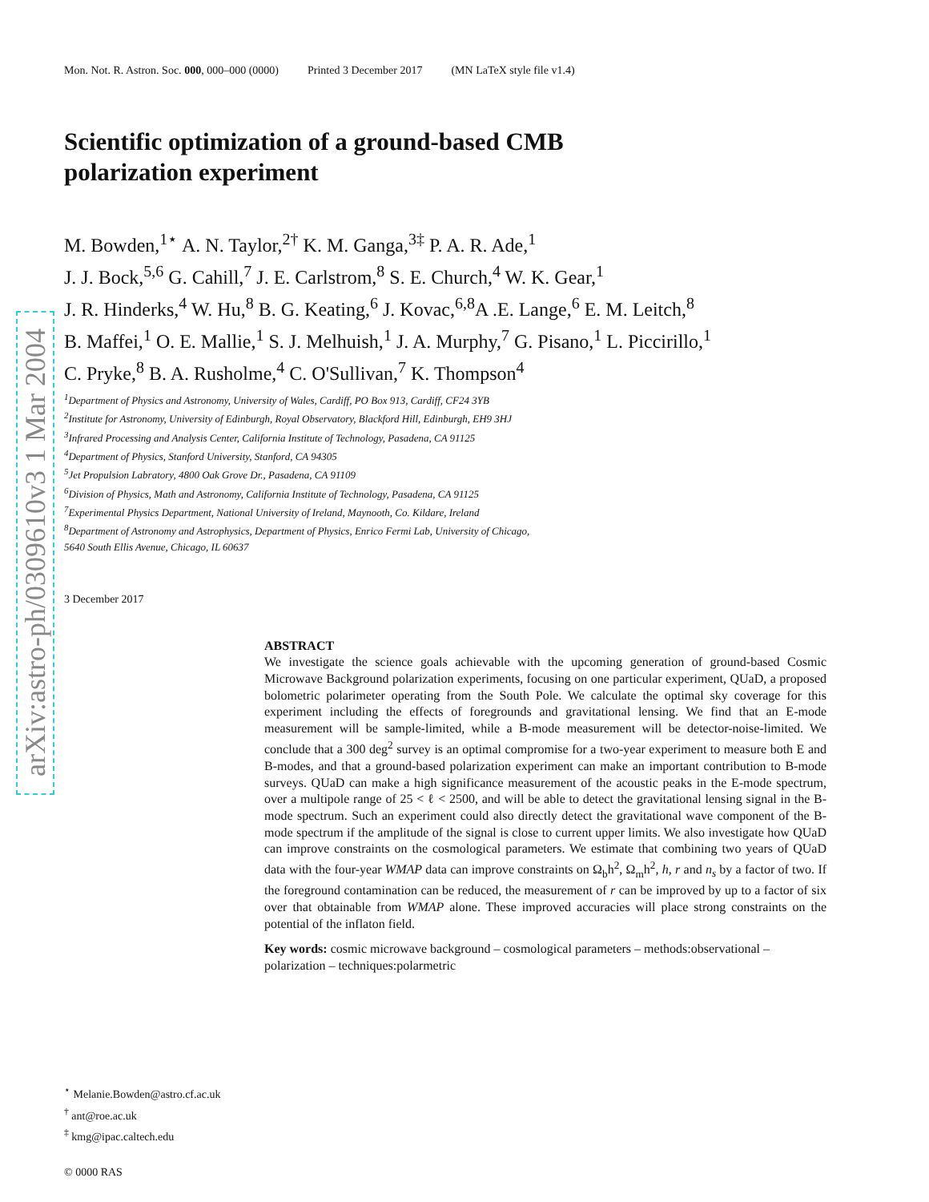arXiv:astro-ph/0309610v3 1 Mar 2004
Mon. Not. R. Astron. Soc. 000, 000–000 (0000) Printed 3 December 2017 (MN LaTeX style file v1.4)
Scientific optimization of a ground-based CMB
polarization experiment
M. Bowden,<sup>1⋆</sup> A. N. Taylor,<sup>2†</sup> K. M. Ganga,<sup>3‡</sup> P. A. R. Ade,<sup>1</sup>
J. J. Bock,<sup>5,6</sup> G. Cahill,<sup>7</sup> J. E. Carlstrom,<sup>8</sup> S. E. Church,<sup>4</sup> W. K. Gear,<sup>1</sup>
J. R. Hinderks,<sup>4</sup> W. Hu,<sup>8</sup> B. G. Keating,<sup>6</sup> J. Kovac,<sup>6,8</sup>A .E. Lange,<sup>6</sup> E. M. Leitch,<sup>8</sup>
B. Maffei,<sup>1</sup> O. E. Mallie,<sup>1</sup> S. J. Melhuish,<sup>1</sup> J. A. Murphy,<sup>7</sup> G. Pisano,<sup>1</sup> L. Piccirillo,<sup>1</sup>
C. Pryke,<sup>8</sup> B. A. Rusholme,<sup>4</sup> C. O'Sullivan,<sup>7</sup> K. Thompson<sup>4</sup>
<sup>1</sup> Department of Physics and Astronomy, University of Wales, Cardiff, PO Box 913, Cardiff, CF24 3YB
<sup>2</sup> Institute for Astronomy, University of Edinburgh, Royal Observatory, Blackford Hill, Edinburgh, EH9 3HJ
<sup>3</sup> Infrared Processing and Analysis Center, California Institute of Technology, Pasadena, CA 91125
<sup>4</sup> Department of Physics, Stanford University, Stanford, CA 94305
<sup>5</sup> Jet Propulsion Labratory, 4800 Oak Grove Dr., Pasadena, CA 91109
<sup>6</sup> Division of Physics, Math and Astronomy, California Institute of Technology, Pasadena, CA 91125
<sup>7</sup> Experimental Physics Department, National University of Ireland, Maynooth, Co. Kildare, Ireland
<sup>8</sup> Department of Astronomy and Astrophysics, Department of Physics, Enrico Fermi Lab, University of Chicago,
5640 South Ellis Avenue, Chicago, IL 60637
3 December 2017
ABSTRACT
We investigate the science goals achievable with the upcoming generation of ground-based Cosmic Microwave Background polarization experiments, focusing on one particular experiment, QUaD, a proposed bolometric polarimeter operating from the South Pole. We calculate the optimal sky coverage for this experiment including the effects of foregrounds and gravitational lensing. We find that an E-mode measurement will be sample-limited, while a B-mode measurement will be detector-noise-limited. We conclude that a 300 deg<sup>2</sup> survey is an optimal compromise for a two-year experiment to measure both E and B-modes, and that a ground-based polarization experiment can make an important contribution to B-mode surveys. QUaD can make a high significance measurement of the acoustic peaks in the E-mode spectrum, over a multipole range of 25 < ℓ < 2500, and will be able to detect the gravitational lensing signal in the B-mode spectrum. Such an experiment could also directly detect the gravitational wave component of the B-mode spectrum if the amplitude of the signal is close to current upper limits. We also investigate how QUaD can improve constraints on the cosmological parameters. We estimate that combining two years of QUaD data with the four-year WMAP data can improve constraints on Ω<sub>b</sub>h<sup>2</sup>, Ω<sub>m</sub>h<sup>2</sup>, h, r and n<sub>s</sub> by a factor of two. If the foreground contamination can be reduced, the measurement of r can be improved by up to a factor of six over that obtainable from WMAP alone. These improved accuracies will place strong constraints on the potential of the inflaton field.
Key words: cosmic microwave background – cosmological parameters – methods:observational – polarization – techniques:polarmetric
<sup>⋆</sup> Melanie.Bowden@astro.cf.ac.uk
<sup>†</sup> ant@roe.ac.uk
<sup>‡</sup> kmg@ipac.caltech.edu
© 0000 RAS